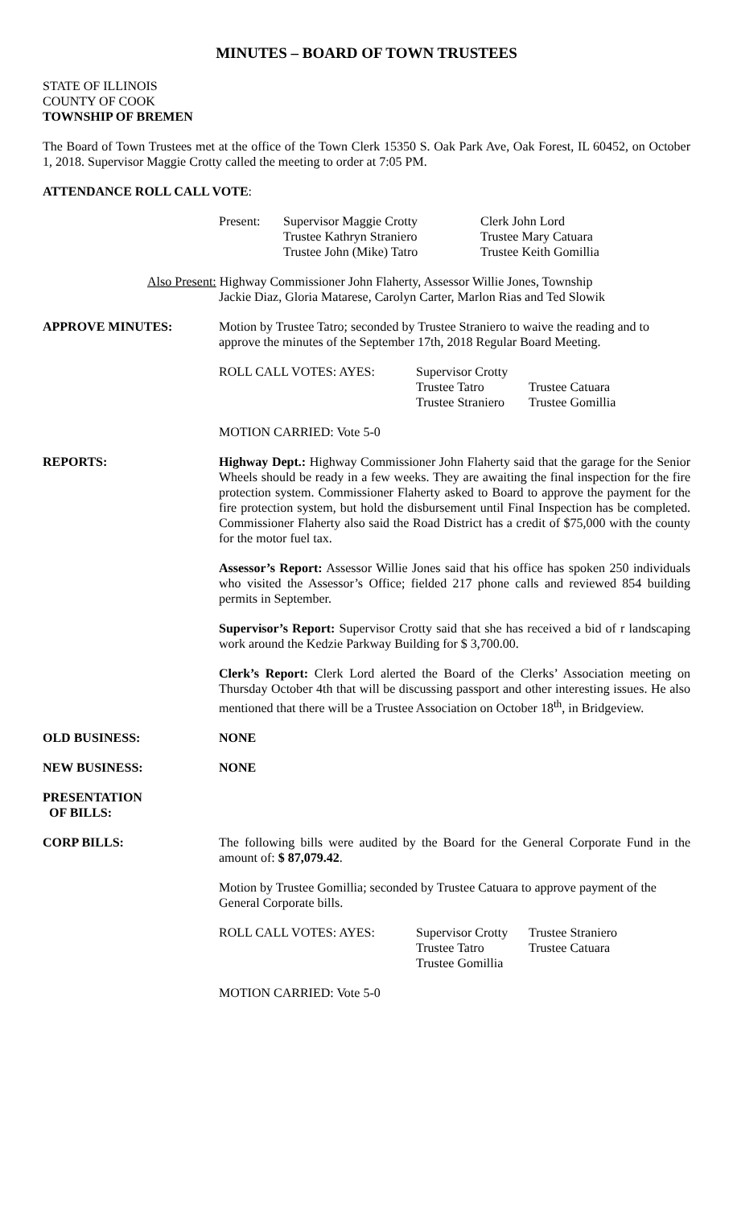MINUTES – BOARD OF TOWN TRUSTEES
STATE OF ILLINOIS
COUNTY OF COOK
TOWNSHIP OF BREMEN
The Board of Town Trustees met at the office of the Town Clerk 15350 S. Oak Park Ave, Oak Forest, IL 60452, on October 1, 2018. Supervisor Maggie Crotty called the meeting to order at 7:05 PM.
ATTENDANCE ROLL CALL VOTE:
Present:
Supervisor Maggie Crotty
Trustee Kathryn Straniero
Trustee John (Mike) Tatro
Clerk John Lord
Trustee Mary Catuara
Trustee Keith Gomillia
Also Present: Highway Commissioner John Flaherty, Assessor Willie Jones, Township
Jackie Diaz, Gloria Matarese, Carolyn Carter, Marlon Rias and Ted Slowik
APPROVE MINUTES: Motion by Trustee Tatro; seconded by Trustee Straniero to waive the reading and to approve the minutes of the September 17th, 2018 Regular Board Meeting.
ROLL CALL VOTES: AYES:
Supervisor Crotty
Trustee Tatro
Trustee Straniero
Trustee Catuara
Trustee Gomillia
MOTION CARRIED: Vote 5-0
REPORTS: Highway Dept.: Highway Commissioner John Flaherty said that the garage for the Senior Wheels should be ready in a few weeks. They are awaiting the final inspection for the fire protection system. Commissioner Flaherty asked to Board to approve the payment for the fire protection system, but hold the disbursement until Final Inspection has be completed. Commissioner Flaherty also said the Road District has a credit of $75,000 with the county for the motor fuel tax.
Assessor’s Report: Assessor Willie Jones said that his office has spoken 250 individuals who visited the Assessor’s Office; fielded 217 phone calls and reviewed 854 building permits in September.
Supervisor’s Report: Supervisor Crotty said that she has received a bid of r landscaping work around the Kedzie Parkway Building for $ 3,700.00.
Clerk’s Report: Clerk Lord alerted the Board of the Clerks’ Association meeting on Thursday October 4th that will be discussing passport and other interesting issues. He also mentioned that there will be a Trustee Association on October 18<sup>th</sup>, in Bridgeview.
OLD BUSINESS: NONE
NEW BUSINESS: NONE
PRESENTATION
OF BILLS:
CORP BILLS: The following bills were audited by the Board for the General Corporate Fund in the amount of: $ 87,079.42.
Motion by Trustee Gomillia; seconded by Trustee Catuara to approve payment of the General Corporate bills.
ROLL CALL VOTES: AYES:
Supervisor Crotty
Trustee Tatro
Trustee Gomillia
Trustee Straniero
Trustee Catuara
MOTION CARRIED: Vote 5-0